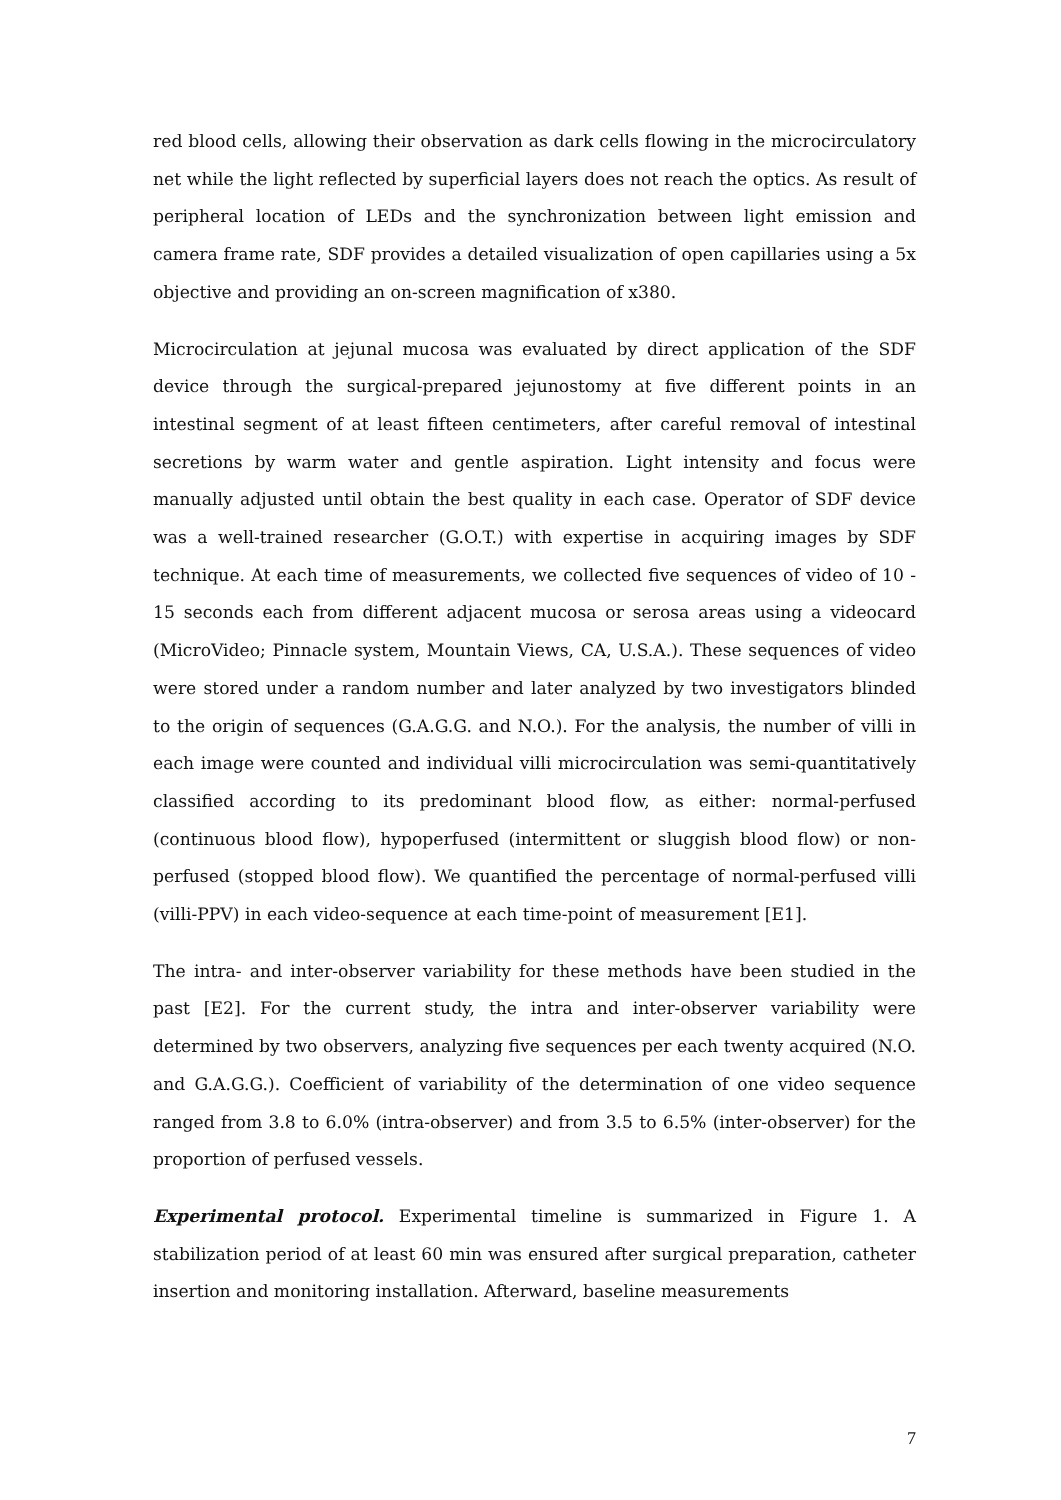red blood cells, allowing their observation as dark cells flowing in the microcirculatory net while the light reflected by superficial layers does not reach the optics. As result of peripheral location of LEDs and the synchronization between light emission and camera frame rate, SDF provides a detailed visualization of open capillaries using a 5x objective and providing an on-screen magnification of x380.
Microcirculation at jejunal mucosa was evaluated by direct application of the SDF device through the surgical-prepared jejunostomy at five different points in an intestinal segment of at least fifteen centimeters, after careful removal of intestinal secretions by warm water and gentle aspiration. Light intensity and focus were manually adjusted until obtain the best quality in each case. Operator of SDF device was a well-trained researcher (G.O.T.) with expertise in acquiring images by SDF technique. At each time of measurements, we collected five sequences of video of 10 - 15 seconds each from different adjacent mucosa or serosa areas using a videocard (MicroVideo; Pinnacle system, Mountain Views, CA, U.S.A.). These sequences of video were stored under a random number and later analyzed by two investigators blinded to the origin of sequences (G.A.G.G. and N.O.). For the analysis, the number of villi in each image were counted and individual villi microcirculation was semi-quantitatively classified according to its predominant blood flow, as either: normal-perfused (continuous blood flow), hypoperfused (intermittent or sluggish blood flow) or non-perfused (stopped blood flow). We quantified the percentage of normal-perfused villi (villi-PPV) in each video-sequence at each time-point of measurement [E1].
The intra- and inter-observer variability for these methods have been studied in the past [E2]. For the current study, the intra and inter-observer variability were determined by two observers, analyzing five sequences per each twenty acquired (N.O. and G.A.G.G.). Coefficient of variability of the determination of one video sequence ranged from 3.8 to 6.0% (intra-observer) and from 3.5 to 6.5% (inter-observer) for the proportion of perfused vessels.
Experimental protocol. Experimental timeline is summarized in Figure 1. A stabilization period of at least 60 min was ensured after surgical preparation, catheter insertion and monitoring installation. Afterward, baseline measurements
7